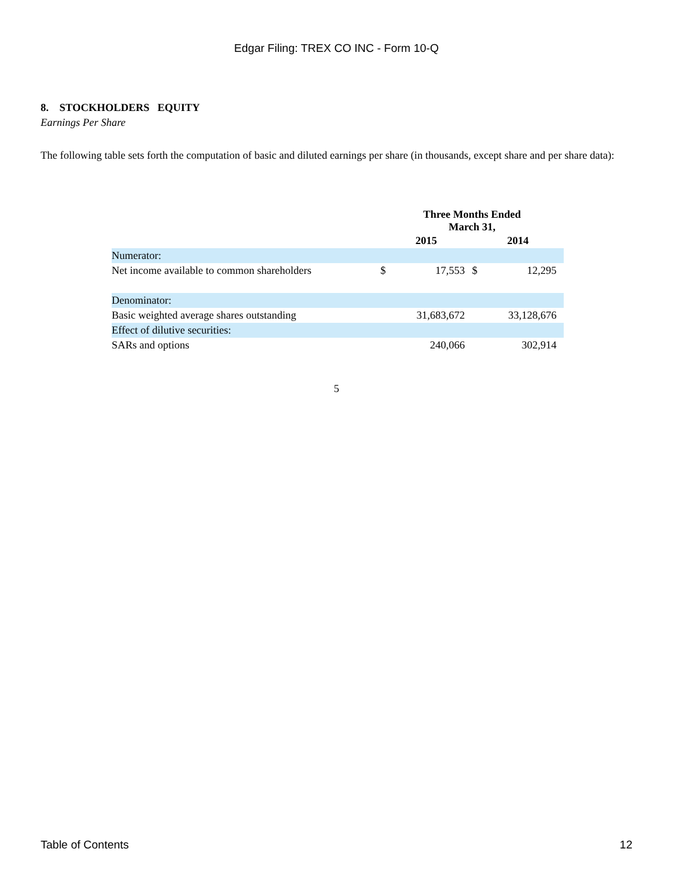Edgar Filing: TREX CO INC - Form 10-Q
8. STOCKHOLDERS EQUITY
Earnings Per Share
The following table sets forth the computation of basic and diluted earnings per share (in thousands, except share and per share data):
| | Three Months Ended March 31, | | | |
| --- | --- | --- | --- | --- |
| | 2015 | | 2014 | |
| Numerator: | | | | |
| Net income available to common shareholders | $ | 17,553 | $ | 12,295 |
| Denominator: | | | | |
| Basic weighted average shares outstanding | | 31,683,672 | | 33,128,676 |
| Effect of dilutive securities: | | | | |
| SARs and options | | 240,066 | | 302,914 |
5
Table of Contents 12